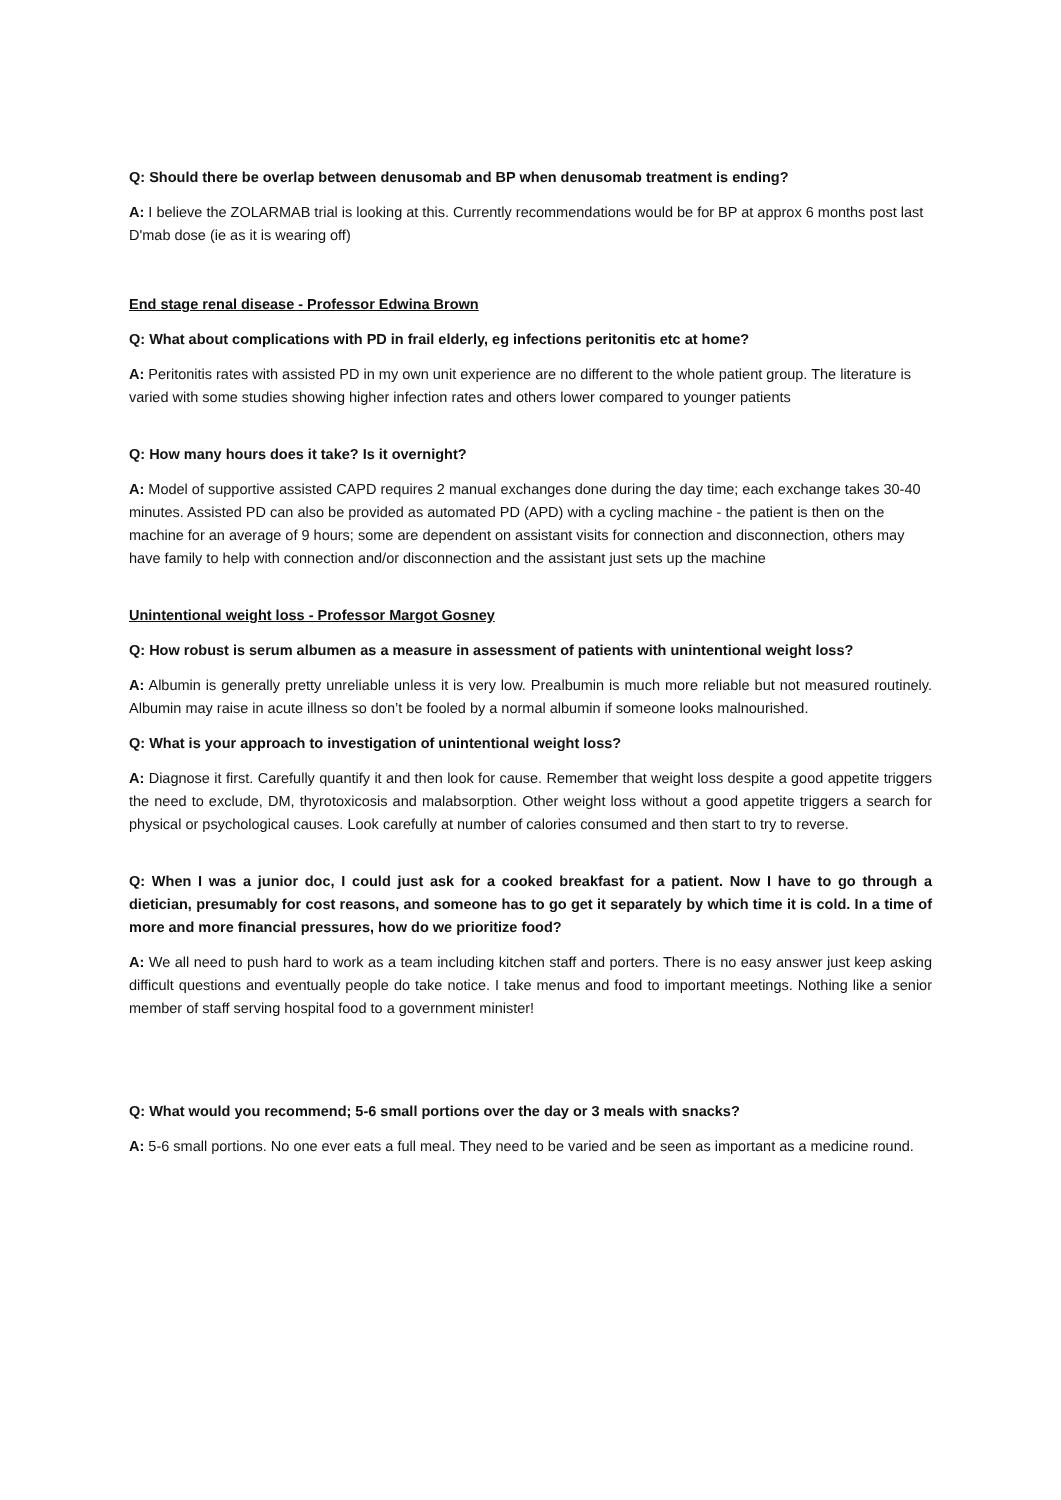Q: Should there be overlap between denusomab and BP when denusomab treatment is ending?
A: I believe the ZOLARMAB trial is looking at this. Currently recommendations would be for BP at approx 6 months post last D'mab dose (ie as it is wearing off)
End stage renal disease - Professor Edwina Brown
Q: What about complications with PD in frail elderly, eg infections peritonitis etc at home?
A: Peritonitis rates with assisted PD in my own unit experience are no different to the whole patient group. The literature is varied with some studies showing higher infection rates and others lower compared to younger patients
Q: How many hours does it take? Is it overnight?
A: Model of supportive assisted CAPD requires 2 manual exchanges done during the day time; each exchange takes 30-40 minutes. Assisted PD can also be provided as automated PD (APD) with a cycling machine - the patient is then on the machine for an average of 9 hours; some are dependent on assistant visits for connection and disconnection, others may have family to help with connection and/or disconnection and the assistant just sets up the machine
Unintentional weight loss - Professor Margot Gosney
Q: How robust is serum albumen as a measure in assessment of patients with unintentional weight loss?
A: Albumin is generally pretty unreliable unless it is very low. Prealbumin is much more reliable but not measured routinely. Albumin may raise in acute illness so don’t be fooled by a normal albumin if someone looks malnourished.
Q: What is your approach to investigation of unintentional weight loss?
A: Diagnose it first. Carefully quantify it and then look for cause. Remember that weight loss despite a good appetite triggers the need to exclude, DM, thyrotoxicosis and malabsorption. Other weight loss without a good appetite triggers a search for physical or psychological causes. Look carefully at number of calories consumed and then start to try to reverse.
Q: When I was a junior doc, I could just ask for a cooked breakfast for a patient. Now I have to go through a dietician, presumably for cost reasons, and someone has to go get it separately by which time it is cold. In a time of more and more financial pressures, how do we prioritize food?
A: We all need to push hard to work as a team including kitchen staff and porters. There is no easy answer just keep asking difficult questions and eventually people do take notice. I take menus and food to important meetings. Nothing like a senior member of staff serving hospital food to a government minister!
Q: What would you recommend; 5-6 small portions over the day or 3 meals with snacks?
A: 5-6 small portions. No one ever eats a full meal. They need to be varied and be seen as important as a medicine round.